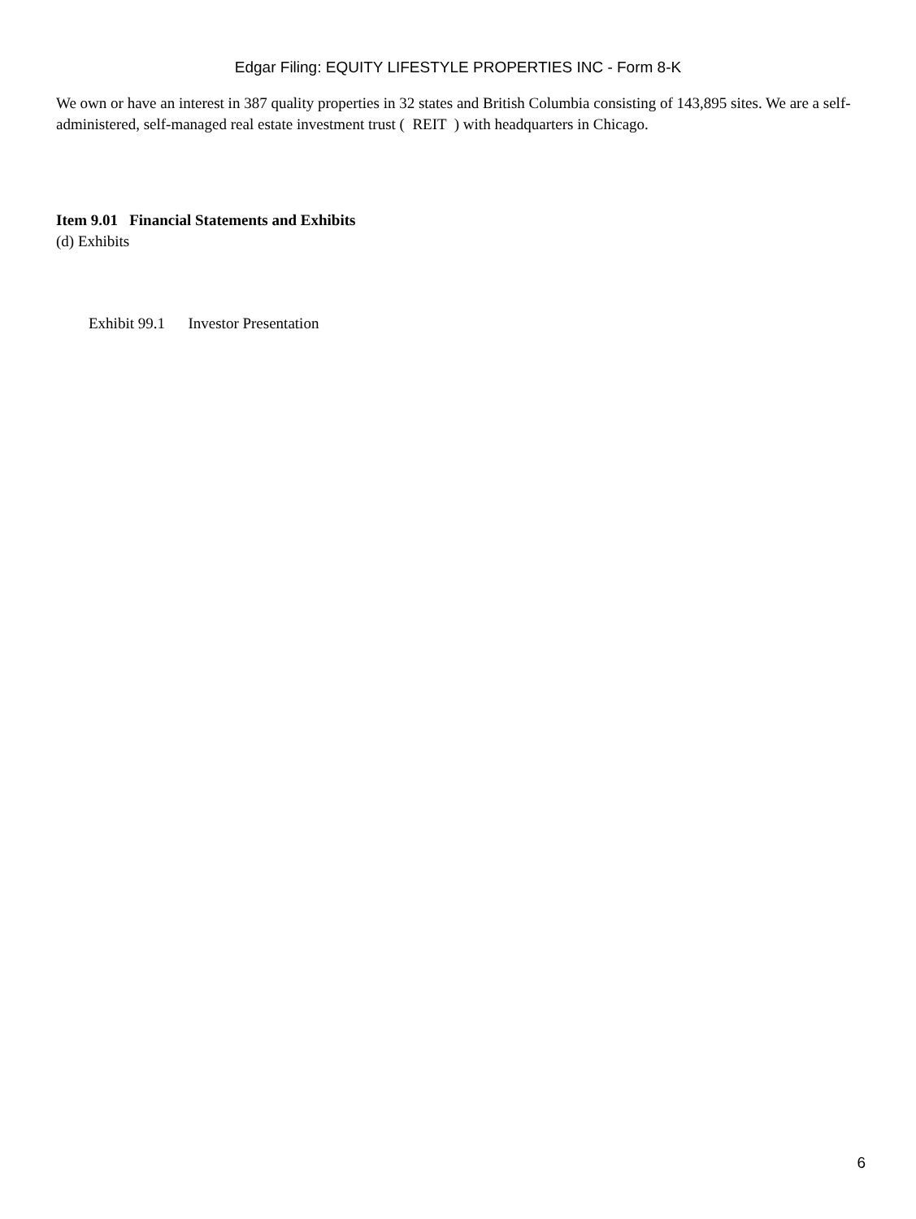Edgar Filing: EQUITY LIFESTYLE PROPERTIES INC - Form 8-K
We own or have an interest in 387 quality properties in 32 states and British Columbia consisting of 143,895 sites. We are a self-administered, self-managed real estate investment trust ( REIT ) with headquarters in Chicago.
Item 9.01 Financial Statements and Exhibits
(d) Exhibits
Exhibit 99.1 Investor Presentation
6